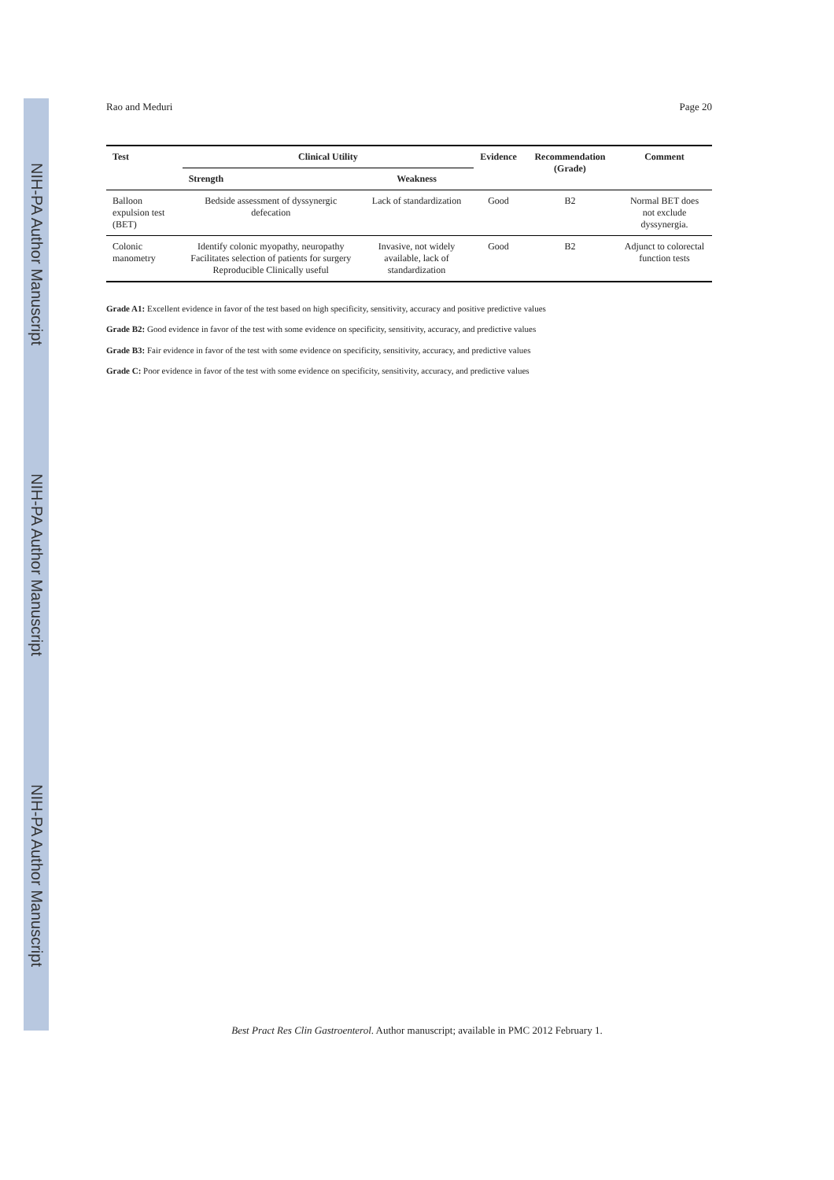NIH-PA Author Manuscript
NIH-PA Author Manuscript
NIH-PA Author Manuscript
Rao and Meduri Page 20
| Test | Clinical Utility | | Evidence | Recommendation (Grade) | Comment |
| --- | --- | --- | --- | --- | --- |
| | Strength | Weakness | | | |
| Balloon expulsion test (BET) | Bedside assessment of dyssynergic defecation | Lack of standardization | Good | B2 | Normal BET does not exclude dyssynergia. |
| Colonic manometry | Identify colonic myopathy, neuropathy Facilitates selection of patients for surgery Reproducible Clinically useful | Invasive, not widely available, lack of standardization | Good | B2 | Adjunct to colorectal function tests |
Grade A1: Excellent evidence in favor of the test based on high specificity, sensitivity, accuracy and positive predictive values
Grade B2: Good evidence in favor of the test with some evidence on specificity, sensitivity, accuracy, and predictive values
Grade B3: Fair evidence in favor of the test with some evidence on specificity, sensitivity, accuracy, and predictive values
Grade C: Poor evidence in favor of the test with some evidence on specificity, sensitivity, accuracy, and predictive values
Best Pract Res Clin Gastroenterol. Author manuscript; available in PMC 2012 February 1.